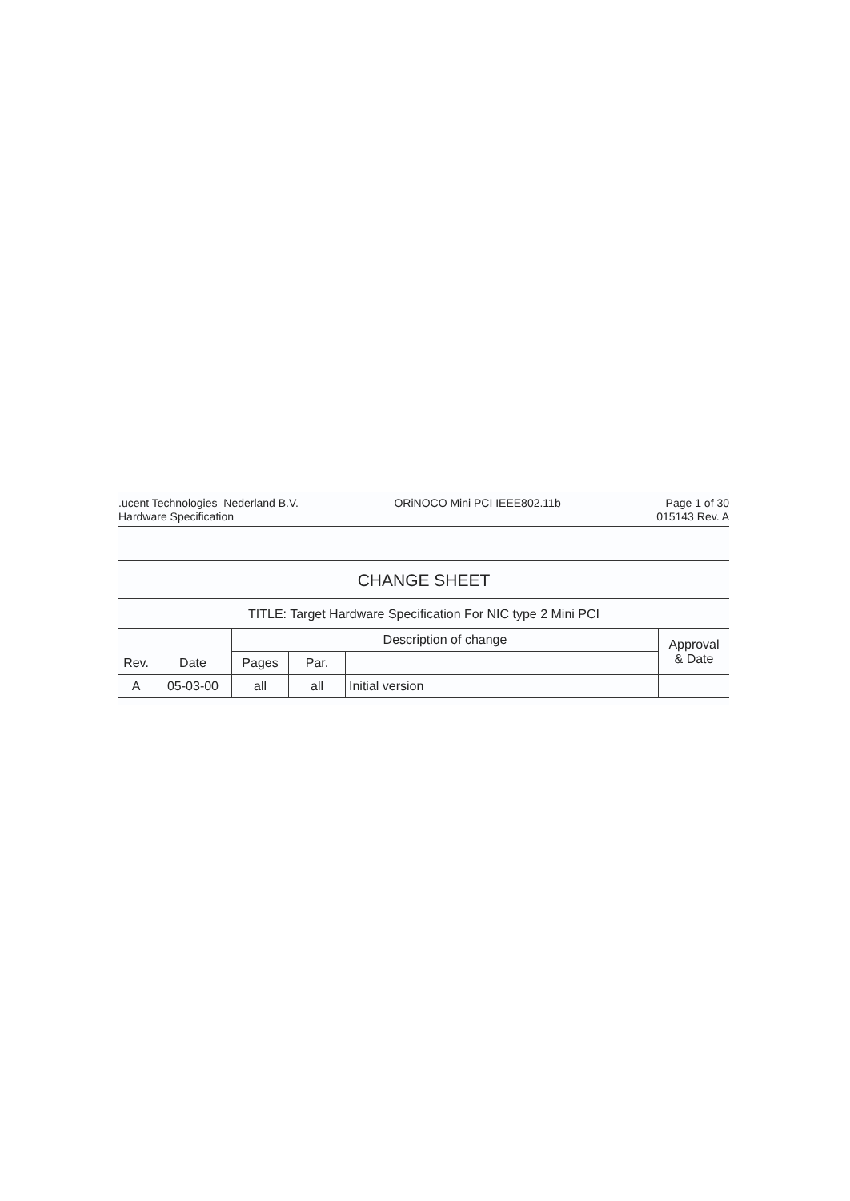.ucent Technologies Nederland B.V.
Hardware Specification
ORiNOCO Mini PCI IEEE802.11b Page 1 of 30
015143 Rev. A
CHANGE SHEET
TITLE: Target Hardware Specification For NIC type 2 Mini PCI
| Rev. | Date | Description of change | | | Approval & Date |
| --- | --- | --- | --- | --- | --- |
| | | Pages | Par. | | |
| A | 05-03-00 | all | all | Initial version | |